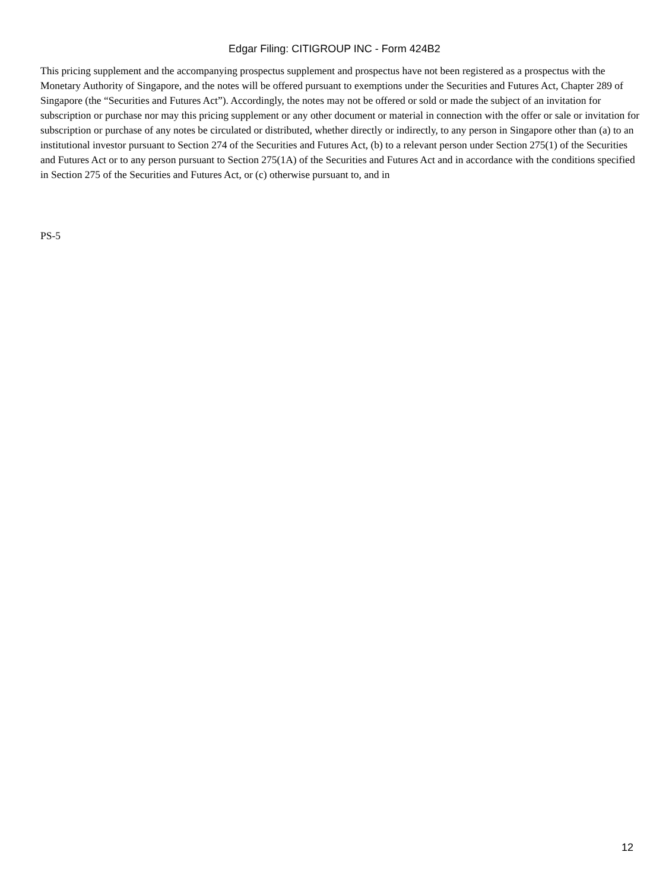Edgar Filing: CITIGROUP INC - Form 424B2
This pricing supplement and the accompanying prospectus supplement and prospectus have not been registered as a prospectus with the Monetary Authority of Singapore, and the notes will be offered pursuant to exemptions under the Securities and Futures Act, Chapter 289 of Singapore (the “Securities and Futures Act”). Accordingly, the notes may not be offered or sold or made the subject of an invitation for subscription or purchase nor may this pricing supplement or any other document or material in connection with the offer or sale or invitation for subscription or purchase of any notes be circulated or distributed, whether directly or indirectly, to any person in Singapore other than (a) to an institutional investor pursuant to Section 274 of the Securities and Futures Act, (b) to a relevant person under Section 275(1) of the Securities and Futures Act or to any person pursuant to Section 275(1A) of the Securities and Futures Act and in accordance with the conditions specified in Section 275 of the Securities and Futures Act, or (c) otherwise pursuant to, and in
PS-5
12